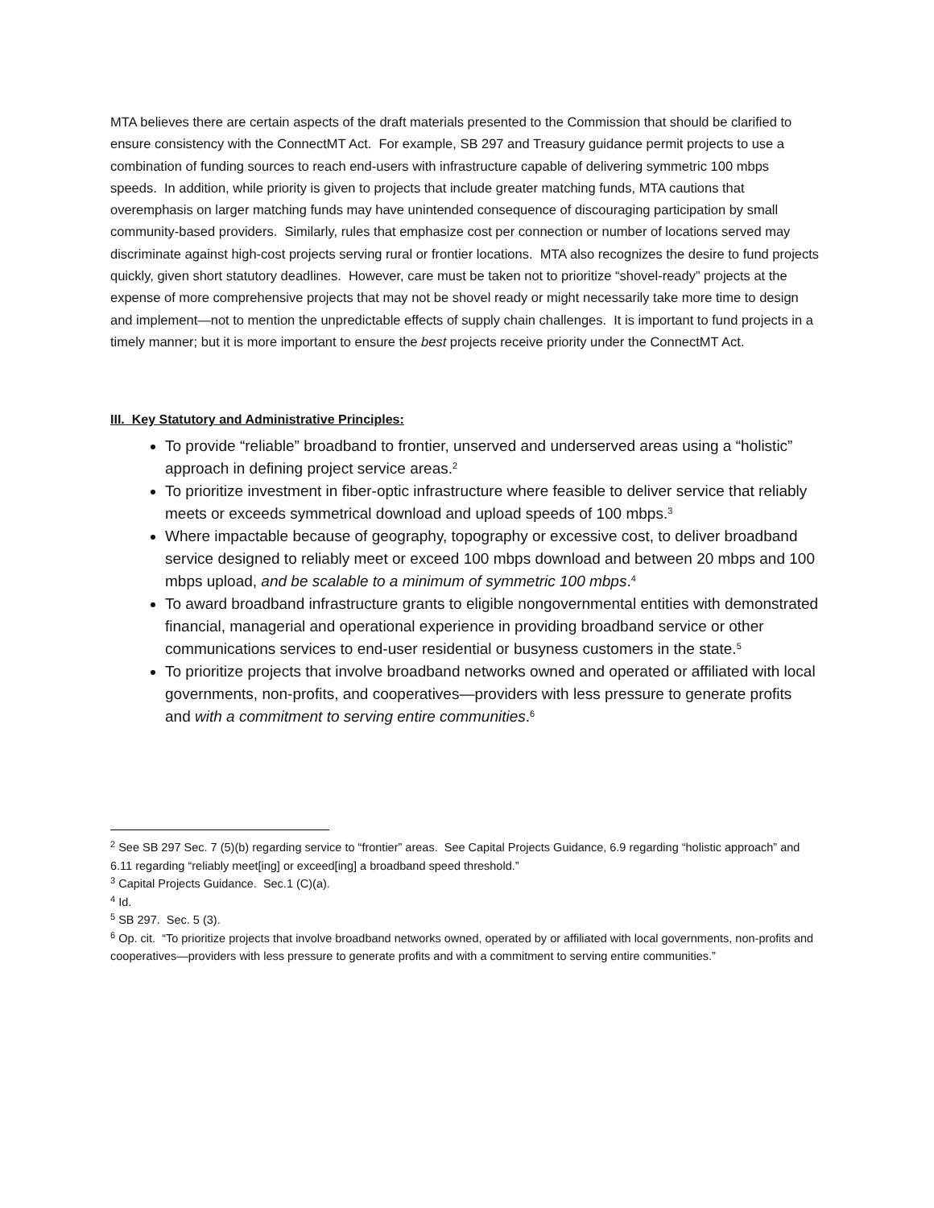MTA believes there are certain aspects of the draft materials presented to the Commission that should be clarified to ensure consistency with the ConnectMT Act. For example, SB 297 and Treasury guidance permit projects to use a combination of funding sources to reach end-users with infrastructure capable of delivering symmetric 100 mbps speeds. In addition, while priority is given to projects that include greater matching funds, MTA cautions that overemphasis on larger matching funds may have unintended consequence of discouraging participation by small community-based providers. Similarly, rules that emphasize cost per connection or number of locations served may discriminate against high-cost projects serving rural or frontier locations. MTA also recognizes the desire to fund projects quickly, given short statutory deadlines. However, care must be taken not to prioritize “shovel-ready” projects at the expense of more comprehensive projects that may not be shovel ready or might necessarily take more time to design and implement—not to mention the unpredictable effects of supply chain challenges. It is important to fund projects in a timely manner; but it is more important to ensure the best projects receive priority under the ConnectMT Act.
III. Key Statutory and Administrative Principles:
To provide “reliable” broadband to frontier, unserved and underserved areas using a “holistic” approach in defining project service areas.<sup>2</sup>
To prioritize investment in fiber-optic infrastructure where feasible to deliver service that reliably meets or exceeds symmetrical download and upload speeds of 100 mbps.<sup>3</sup>
Where impactable because of geography, topography or excessive cost, to deliver broadband service designed to reliably meet or exceed 100 mbps download and between 20 mbps and 100 mbps upload, and be scalable to a minimum of symmetric 100 mbps.<sup>4</sup>
To award broadband infrastructure grants to eligible nongovernmental entities with demonstrated financial, managerial and operational experience in providing broadband service or other communications services to end-user residential or busyness customers in the state.<sup>5</sup>
To prioritize projects that involve broadband networks owned and operated or affiliated with local governments, non-profits, and cooperatives—providers with less pressure to generate profits and with a commitment to serving entire communities.<sup>6</sup>
<sup>2</sup> See SB 297 Sec. 7 (5)(b) regarding service to “frontier” areas. See Capital Projects Guidance, 6.9 regarding “holistic approach” and 6.11 regarding “reliably meet[ing] or exceed[ing] a broadband speed threshold.”
<sup>3</sup> Capital Projects Guidance. Sec.1 (C)(a).
<sup>4</sup> Id.
<sup>5</sup> SB 297. Sec. 5 (3).
<sup>6</sup> Op. cit. “To prioritize projects that involve broadband networks owned, operated by or affiliated with local governments, non-profits and cooperatives—providers with less pressure to generate profits and with a commitment to serving entire communities.”